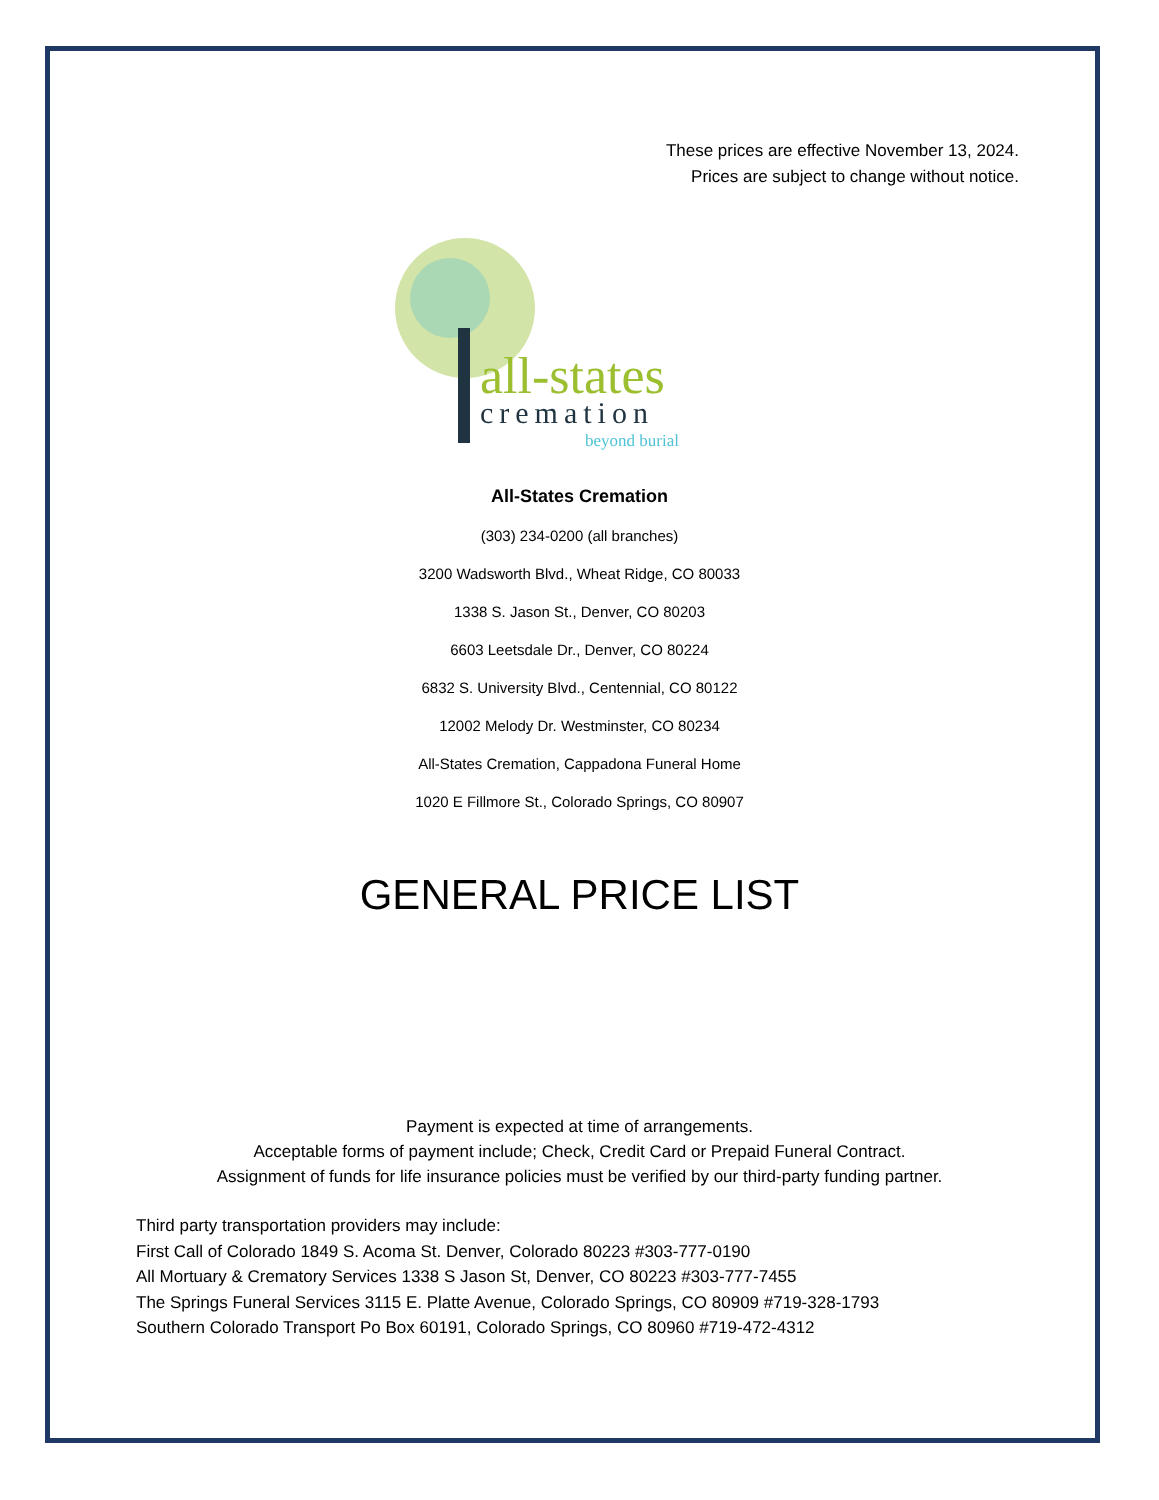These prices are effective November 13, 2024.
Prices are subject to change without notice.
all-states
cremation
beyond burial
All-States Cremation
(303) 234-0200 (all branches)
3200 Wadsworth Blvd., Wheat Ridge, CO 80033
1338 S. Jason St., Denver, CO 80203
6603 Leetsdale Dr., Denver, CO 80224
6832 S. University Blvd., Centennial, CO 80122
12002 Melody Dr. Westminster, CO 80234
All-States Cremation, Cappadona Funeral Home
1020 E Fillmore St., Colorado Springs, CO 80907
GENERAL PRICE LIST
Payment is expected at time of arrangements.
Acceptable forms of payment include; Check, Credit Card or Prepaid Funeral Contract.
Assignment of funds for life insurance policies must be verified by our third-party funding partner.
Third party transportation providers may include:
First Call of Colorado 1849 S. Acoma St. Denver, Colorado 80223 #303-777-0190
All Mortuary & Crematory Services 1338 S Jason St, Denver, CO 80223 #303-777-7455
The Springs Funeral Services 3115 E. Platte Avenue, Colorado Springs, CO 80909 #719-328-1793
Southern Colorado Transport Po Box 60191, Colorado Springs, CO 80960 #719-472-4312